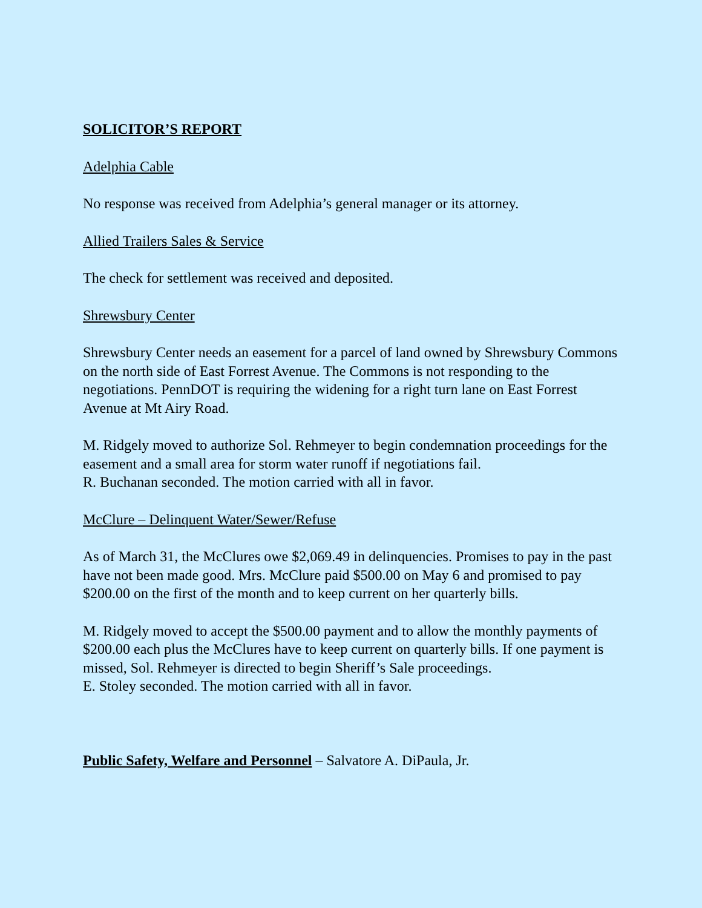SOLICITOR’S REPORT
Adelphia Cable
No response was received from Adelphia’s general manager or its attorney.
Allied Trailers Sales & Service
The check for settlement was received and deposited.
Shrewsbury Center
Shrewsbury Center needs an easement for a parcel of land owned by Shrewsbury Commons on the north side of East Forrest Avenue. The Commons is not responding to the negotiations. PennDOT is requiring the widening for a right turn lane on East Forrest Avenue at Mt Airy Road.
M. Ridgely moved to authorize Sol. Rehmeyer to begin condemnation proceedings for the easement and a small area for storm water runoff if negotiations fail.
R. Buchanan seconded. The motion carried with all in favor.
McClure – Delinquent Water/Sewer/Refuse
As of March 31, the McClures owe $2,069.49 in delinquencies. Promises to pay in the past have not been made good. Mrs. McClure paid $500.00 on May 6 and promised to pay $200.00 on the first of the month and to keep current on her quarterly bills.
M. Ridgely moved to accept the $500.00 payment and to allow the monthly payments of $200.00 each plus the McClures have to keep current on quarterly bills. If one payment is missed, Sol. Rehmeyer is directed to begin Sheriff’s Sale proceedings.
E. Stoley seconded. The motion carried with all in favor.
Public Safety, Welfare and Personnel – Salvatore A. DiPaula, Jr.